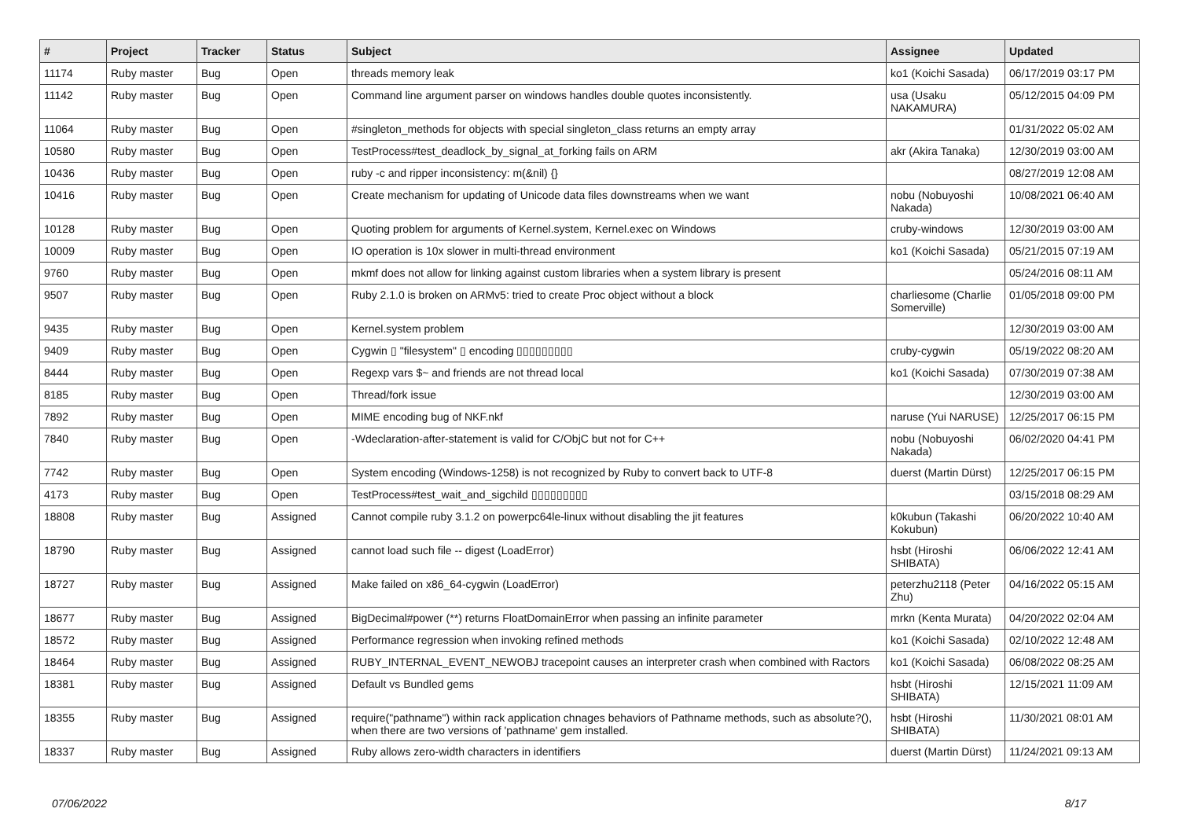| # | Project | Tracker | Status | Subject | Assignee | Updated |
| --- | --- | --- | --- | --- | --- | --- |
| 11174 | Ruby master | Bug | Open | threads memory leak | ko1 (Koichi Sasada) | 06/17/2019 03:17 PM |
| 11142 | Ruby master | Bug | Open | Command line argument parser on windows handles double quotes inconsistently. | usa (Usaku NAKAMURA) | 05/12/2015 04:09 PM |
| 11064 | Ruby master | Bug | Open | #singleton_methods for objects with special singleton_class returns an empty array | | 01/31/2022 05:02 AM |
| 10580 | Ruby master | Bug | Open | TestProcess#test_deadlock_by_signal_at_forking fails on ARM | akr (Akira Tanaka) | 12/30/2019 03:00 AM |
| 10436 | Ruby master | Bug | Open | ruby -c and ripper inconsistency: m(&nil) {} | | 08/27/2019 12:08 AM |
| 10416 | Ruby master | Bug | Open | Create mechanism for updating of Unicode data files downstreams when we want | nobu (Nobuyoshi Nakada) | 10/08/2021 06:40 AM |
| 10128 | Ruby master | Bug | Open | Quoting problem for arguments of Kernel.system, Kernel.exec on Windows | cruby-windows | 12/30/2019 03:00 AM |
| 10009 | Ruby master | Bug | Open | IO operation is 10x slower in multi-thread environment | ko1 (Koichi Sasada) | 05/21/2015 07:19 AM |
| 9760 | Ruby master | Bug | Open | mkmf does not allow for linking against custom libraries when a system library is present | | 05/24/2016 08:11 AM |
| 9507 | Ruby master | Bug | Open | Ruby 2.1.0 is broken on ARMv5: tried to create Proc object without a block | charliesome (Charlie Somerville) | 01/05/2018 09:00 PM |
| 9435 | Ruby master | Bug | Open | Kernel.system problem | | 12/30/2019 03:00 AM |
| 9409 | Ruby master | Bug | Open | Cygwin ▯ "filesystem" ▯ encoding ▯▯▯▯▯▯▯▯▯ | cruby-cygwin | 05/19/2022 08:20 AM |
| 8444 | Ruby master | Bug | Open | Regexp vars $~ and friends are not thread local | ko1 (Koichi Sasada) | 07/30/2019 07:38 AM |
| 8185 | Ruby master | Bug | Open | Thread/fork issue | | 12/30/2019 03:00 AM |
| 7892 | Ruby master | Bug | Open | MIME encoding bug of NKF.nkf | naruse (Yui NARUSE) | 12/25/2017 06:15 PM |
| 7840 | Ruby master | Bug | Open | -Wdeclaration-after-statement is valid for C/ObjC but not for C++ | nobu (Nobuyoshi Nakada) | 06/02/2020 04:41 PM |
| 7742 | Ruby master | Bug | Open | System encoding (Windows-1258) is not recognized by Ruby to convert back to UTF-8 | duerst (Martin Dürst) | 12/25/2017 06:15 PM |
| 4173 | Ruby master | Bug | Open | TestProcess#test_wait_and_sigchild ▯▯▯▯▯▯▯▯▯ | | 03/15/2018 08:29 AM |
| 18808 | Ruby master | Bug | Assigned | Cannot compile ruby 3.1.2 on powerpc64le-linux without disabling the jit features | k0kubun (Takashi Kokubun) | 06/20/2022 10:40 AM |
| 18790 | Ruby master | Bug | Assigned | cannot load such file -- digest (LoadError) | hsbt (Hiroshi SHIBATA) | 06/06/2022 12:41 AM |
| 18727 | Ruby master | Bug | Assigned | Make failed on x86_64-cygwin (LoadError) | peterzhu2118 (Peter Zhu) | 04/16/2022 05:15 AM |
| 18677 | Ruby master | Bug | Assigned | BigDecimal#power (**) returns FloatDomainError when passing an infinite parameter | mrkn (Kenta Murata) | 04/20/2022 02:04 AM |
| 18572 | Ruby master | Bug | Assigned | Performance regression when invoking refined methods | ko1 (Koichi Sasada) | 02/10/2022 12:48 AM |
| 18464 | Ruby master | Bug | Assigned | RUBY_INTERNAL_EVENT_NEWOBJ tracepoint causes an interpreter crash when combined with Ractors | ko1 (Koichi Sasada) | 06/08/2022 08:25 AM |
| 18381 | Ruby master | Bug | Assigned | Default vs Bundled gems | hsbt (Hiroshi SHIBATA) | 12/15/2021 11:09 AM |
| 18355 | Ruby master | Bug | Assigned | require("pathname") within rack application chnages behaviors of Pathname methods, such as absolute?(), when there are two versions of 'pathname' gem installed. | hsbt (Hiroshi SHIBATA) | 11/30/2021 08:01 AM |
| 18337 | Ruby master | Bug | Assigned | Ruby allows zero-width characters in identifiers | duerst (Martin Dürst) | 11/24/2021 09:13 AM |
07/06/2022 8/17